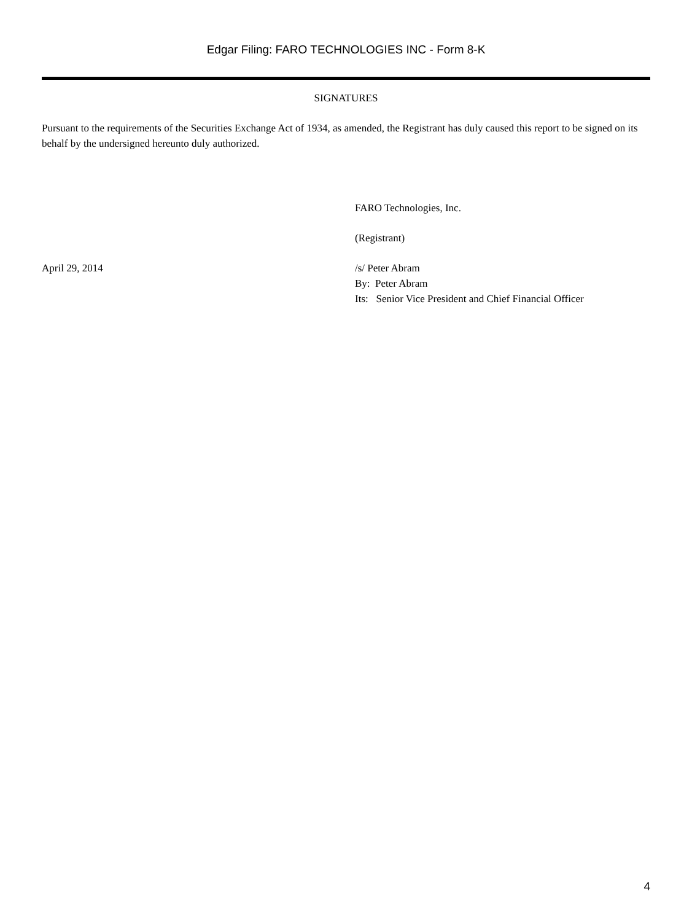Edgar Filing: FARO TECHNOLOGIES INC - Form 8-K
SIGNATURES
Pursuant to the requirements of the Securities Exchange Act of 1934, as amended, the Registrant has duly caused this report to be signed on its behalf by the undersigned hereunto duly authorized.
FARO Technologies, Inc.
(Registrant)
April 29, 2014 /s/ Peter Abram
By: Peter Abram
Its: Senior Vice President and Chief Financial Officer
4